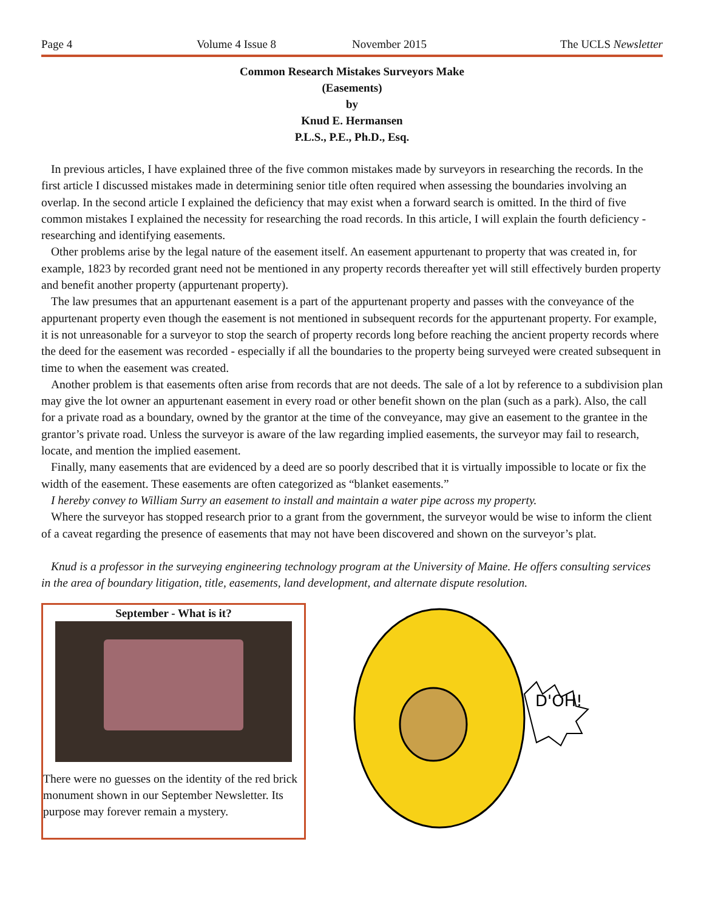Page 4 Volume 4 Issue 8 November 2015 The UCLS Newsletter
Common Research Mistakes Surveyors Make
(Easements)
by
Knud E. Hermansen
P.L.S., P.E., Ph.D., Esq.
In previous articles, I have explained three of the five common mistakes made by surveyors in researching the records. In the first article I discussed mistakes made in determining senior title often required when assessing the boundaries involving an overlap. In the second article I explained the deficiency that may exist when a forward search is omitted. In the third of five common mistakes I explained the necessity for researching the road records. In this article, I will explain the fourth deficiency - researching and identifying easements.
Other problems arise by the legal nature of the easement itself. An easement appurtenant to property that was created in, for example, 1823 by recorded grant need not be mentioned in any property records thereafter yet will still effectively burden property and benefit another property (appurtenant property).
The law presumes that an appurtenant easement is a part of the appurtenant property and passes with the conveyance of the appurtenant property even though the easement is not mentioned in subsequent records for the appurtenant property. For example, it is not unreasonable for a surveyor to stop the search of property records long before reaching the ancient property records where the deed for the easement was recorded - especially if all the boundaries to the property being surveyed were created subsequent in time to when the easement was created.
Another problem is that easements often arise from records that are not deeds. The sale of a lot by reference to a subdivision plan may give the lot owner an appurtenant easement in every road or other benefit shown on the plan (such as a park). Also, the call for a private road as a boundary, owned by the grantor at the time of the conveyance, may give an easement to the grantee in the grantor’s private road. Unless the surveyor is aware of the law regarding implied easements, the surveyor may fail to research, locate, and mention the implied easement.
Finally, many easements that are evidenced by a deed are so poorly described that it is virtually impossible to locate or fix the width of the easement. These easements are often categorized as “blanket easements.”
I hereby convey to William Surry an easement to install and maintain a water pipe across my property.
Where the surveyor has stopped research prior to a grant from the government, the surveyor would be wise to inform the client of a caveat regarding the presence of easements that may not have been discovered and shown on the surveyor’s plat.
Knud is a professor in the surveying engineering technology program at the University of Maine. He offers consulting services in the area of boundary litigation, title, easements, land development, and alternate dispute resolution.
September - What is it?
There were no guesses on the identity of the red brick monument shown in our September Newsletter. Its purpose may forever remain a mystery.
D'OH!